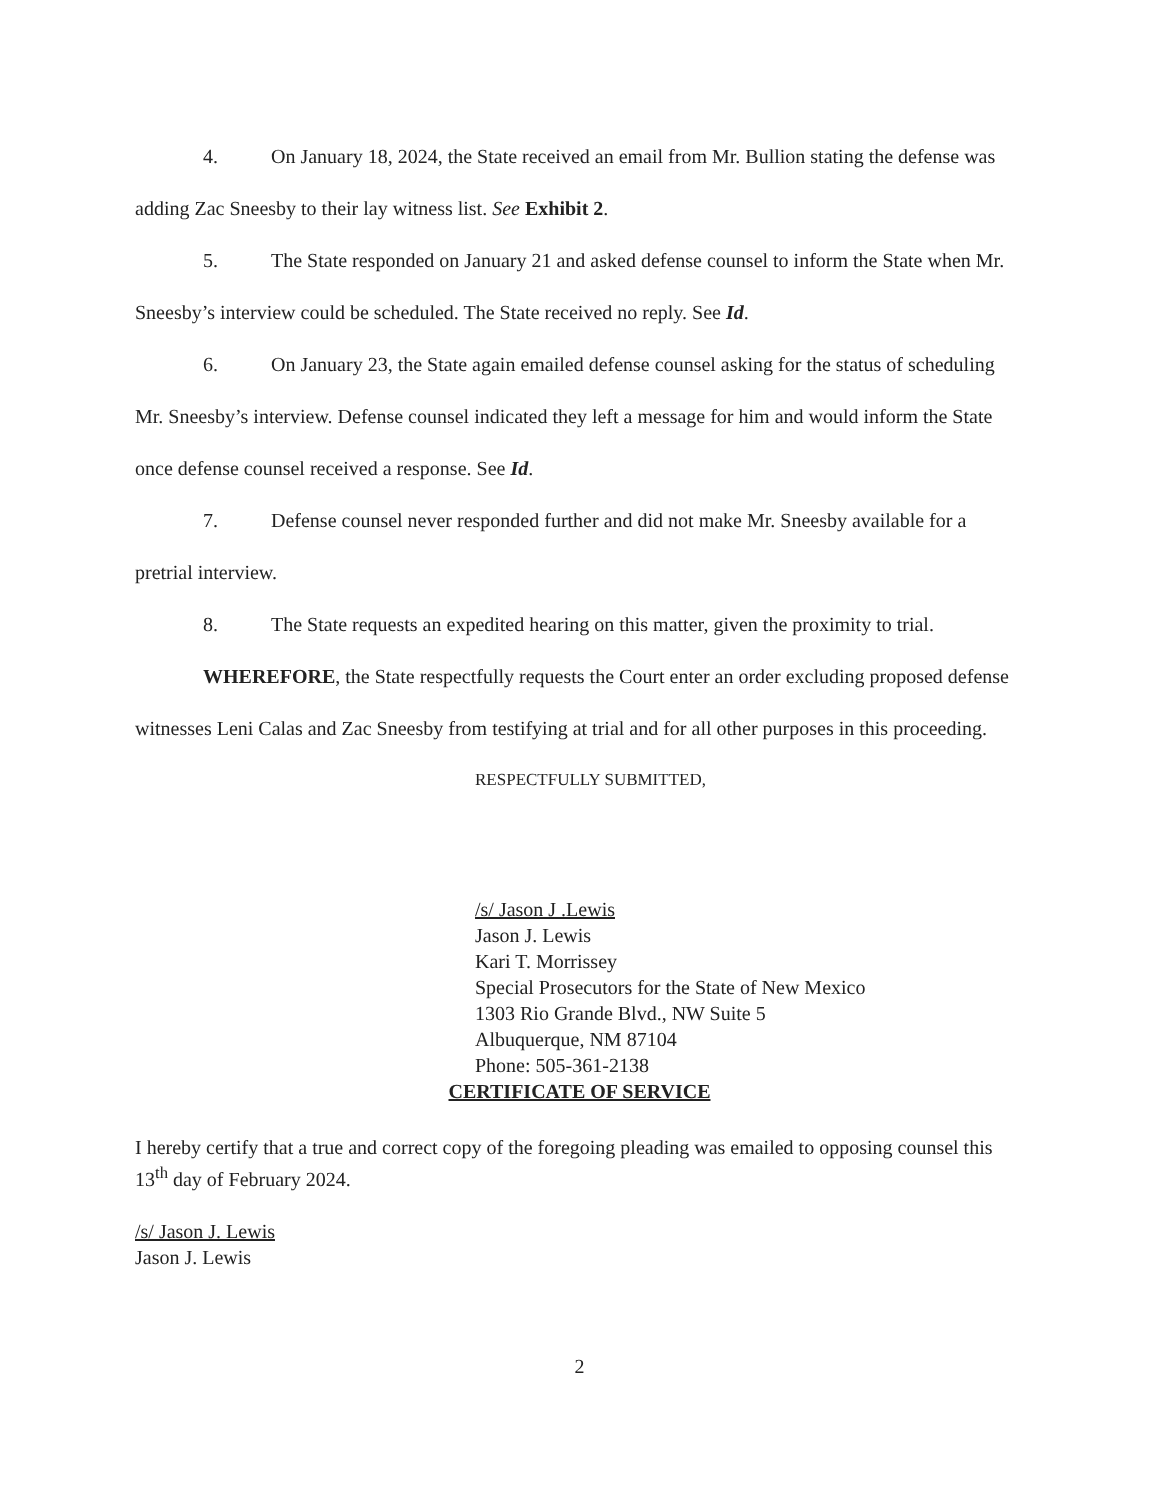4. On January 18, 2024, the State received an email from Mr. Bullion stating the defense was adding Zac Sneesby to their lay witness list. See Exhibit 2.
5. The State responded on January 21 and asked defense counsel to inform the State when Mr. Sneesby’s interview could be scheduled. The State received no reply. See Id.
6. On January 23, the State again emailed defense counsel asking for the status of scheduling Mr. Sneesby’s interview. Defense counsel indicated they left a message for him and would inform the State once defense counsel received a response. See Id.
7. Defense counsel never responded further and did not make Mr. Sneesby available for a pretrial interview.
8. The State requests an expedited hearing on this matter, given the proximity to trial.
WHEREFORE, the State respectfully requests the Court enter an order excluding proposed defense witnesses Leni Calas and Zac Sneesby from testifying at trial and for all other purposes in this proceeding.
RESPECTFULLY SUBMITTED,
/s/ Jason J .Lewis
Jason J. Lewis
Kari T. Morrissey
Special Prosecutors for the State of New Mexico
1303 Rio Grande Blvd., NW Suite 5
Albuquerque, NM 87104
Phone: 505-361-2138
CERTIFICATE OF SERVICE
I hereby certify that a true and correct copy of the foregoing pleading was emailed to opposing counsel this 13<sup>th</sup> day of February 2024.
/s/ Jason J. Lewis
Jason J. Lewis
2